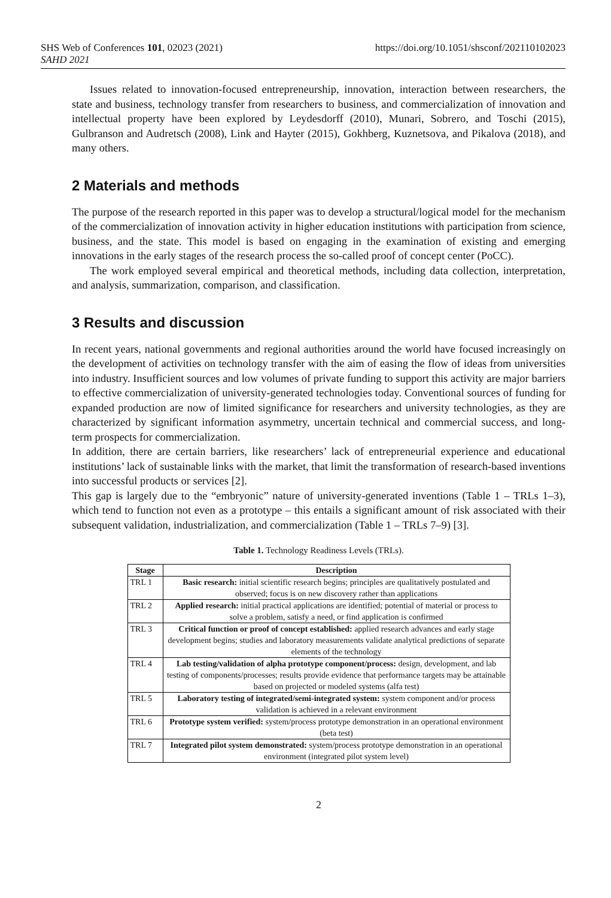SHS Web of Conferences 101, 02023 (2021)
SAHD 2021
https://doi.org/10.1051/shsconf/202110102023
Issues related to innovation-focused entrepreneurship, innovation, interaction between researchers, the state and business, technology transfer from researchers to business, and commercialization of innovation and intellectual property have been explored by Leydesdorff (2010), Munari, Sobrero, and Toschi (2015), Gulbranson and Audretsch (2008), Link and Hayter (2015), Gokhberg, Kuznetsova, and Pikalova (2018), and many others.
2 Materials and methods
The purpose of the research reported in this paper was to develop a structural/logical model for the mechanism of the commercialization of innovation activity in higher education institutions with participation from science, business, and the state. This model is based on engaging in the examination of existing and emerging innovations in the early stages of the research process the so-called proof of concept center (PoCC).
The work employed several empirical and theoretical methods, including data collection, interpretation, and analysis, summarization, comparison, and classification.
3 Results and discussion
In recent years, national governments and regional authorities around the world have focused increasingly on the development of activities on technology transfer with the aim of easing the flow of ideas from universities into industry. Insufficient sources and low volumes of private funding to support this activity are major barriers to effective commercialization of university-generated technologies today. Conventional sources of funding for expanded production are now of limited significance for researchers and university technologies, as they are characterized by significant information asymmetry, uncertain technical and commercial success, and long-term prospects for commercialization.
In addition, there are certain barriers, like researchers’ lack of entrepreneurial experience and educational institutions’ lack of sustainable links with the market, that limit the transformation of research-based inventions into successful products or services [2].
This gap is largely due to the “embryonic” nature of university-generated inventions (Table 1 – TRLs 1–3), which tend to function not even as a prototype – this entails a significant amount of risk associated with their subsequent validation, industrialization, and commercialization (Table 1 – TRLs 7–9) [3].
Table 1. Technology Readiness Levels (TRLs).
| Stage | Description |
| --- | --- |
| TRL 1 | Basic research: initial scientific research begins; principles are qualitatively postulated and observed; focus is on new discovery rather than applications |
| TRL 2 | Applied research: initial practical applications are identified; potential of material or process to solve a problem, satisfy a need, or find application is confirmed |
| TRL 3 | Critical function or proof of concept established: applied research advances and early stage development begins; studies and laboratory measurements validate analytical predictions of separate elements of the technology |
| TRL 4 | Lab testing/validation of alpha prototype component/process: design, development, and lab testing of components/processes; results provide evidence that performance targets may be attainable based on projected or modeled systems (alfa test) |
| TRL 5 | Laboratory testing of integrated/semi-integrated system: system component and/or process validation is achieved in a relevant environment |
| TRL 6 | Prototype system verified: system/process prototype demonstration in an operational environment (beta test) |
| TRL 7 | Integrated pilot system demonstrated: system/process prototype demonstration in an operational environment (integrated pilot system level) |
2